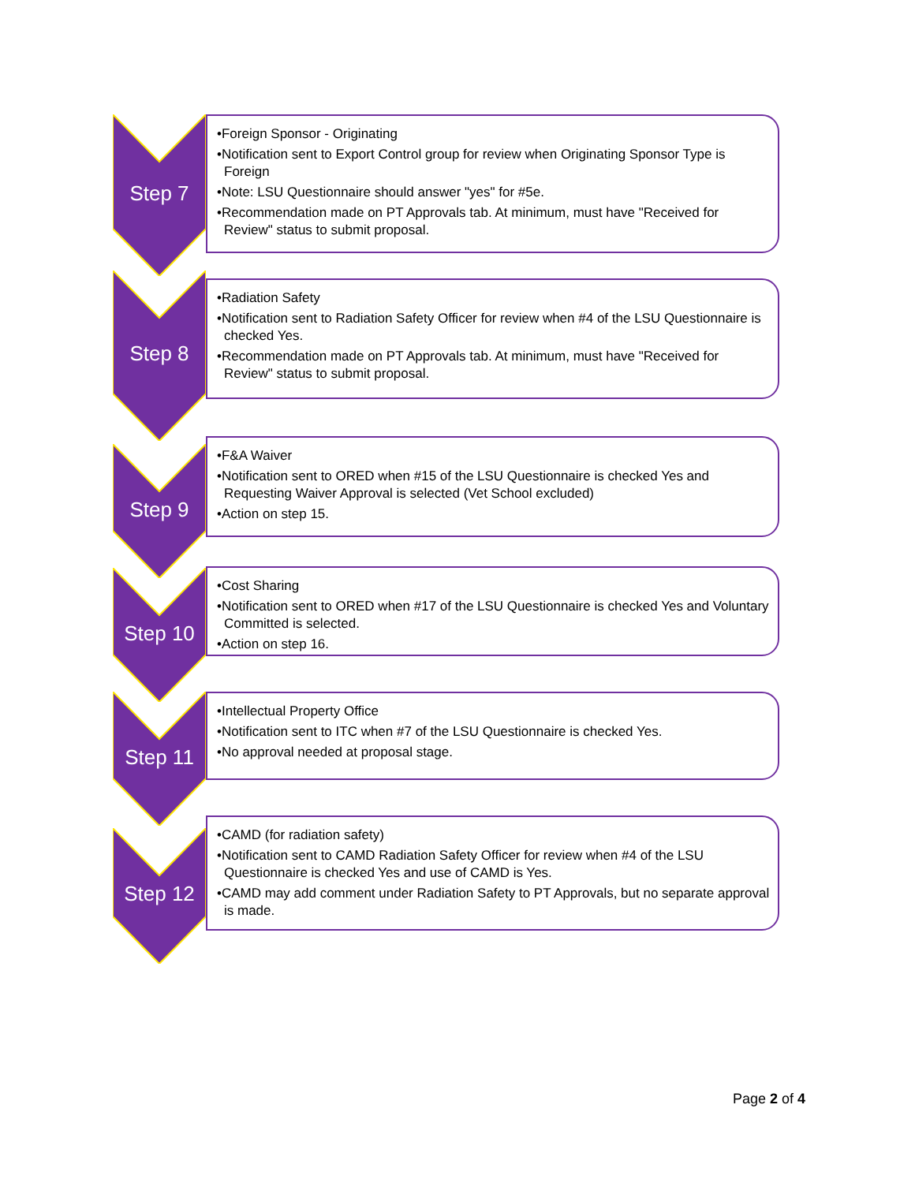Step 7
•Foreign Sponsor - Originating
•Notification sent to Export Control group for review when Originating Sponsor Type is Foreign
•Note: LSU Questionnaire should answer "yes" for #5e.
•Recommendation made on PT Approvals tab. At minimum, must have "Received for Review" status to submit proposal.
Step 8
•Radiation Safety
•Notification sent to Radiation Safety Officer for review when #4 of the LSU Questionnaire is checked Yes.
•Recommendation made on PT Approvals tab. At minimum, must have "Received for Review" status to submit proposal.
Step 9
•F&A Waiver
•Notification sent to ORED when #15 of the LSU Questionnaire is checked Yes and Requesting Waiver Approval is selected (Vet School excluded)
•Action on step 15.
Step 10
•Cost Sharing
•Notification sent to ORED when #17 of the LSU Questionnaire is checked Yes and Voluntary Committed is selected.
•Action on step 16.
Step 11
•Intellectual Property Office
•Notification sent to ITC when #7 of the LSU Questionnaire is checked Yes.
•No approval needed at proposal stage.
Step 12
•CAMD (for radiation safety)
•Notification sent to CAMD Radiation Safety Officer for review when #4 of the LSU Questionnaire is checked Yes and use of CAMD is Yes.
•CAMD may add comment under Radiation Safety to PT Approvals, but no separate approval is made.
Page 2 of 4